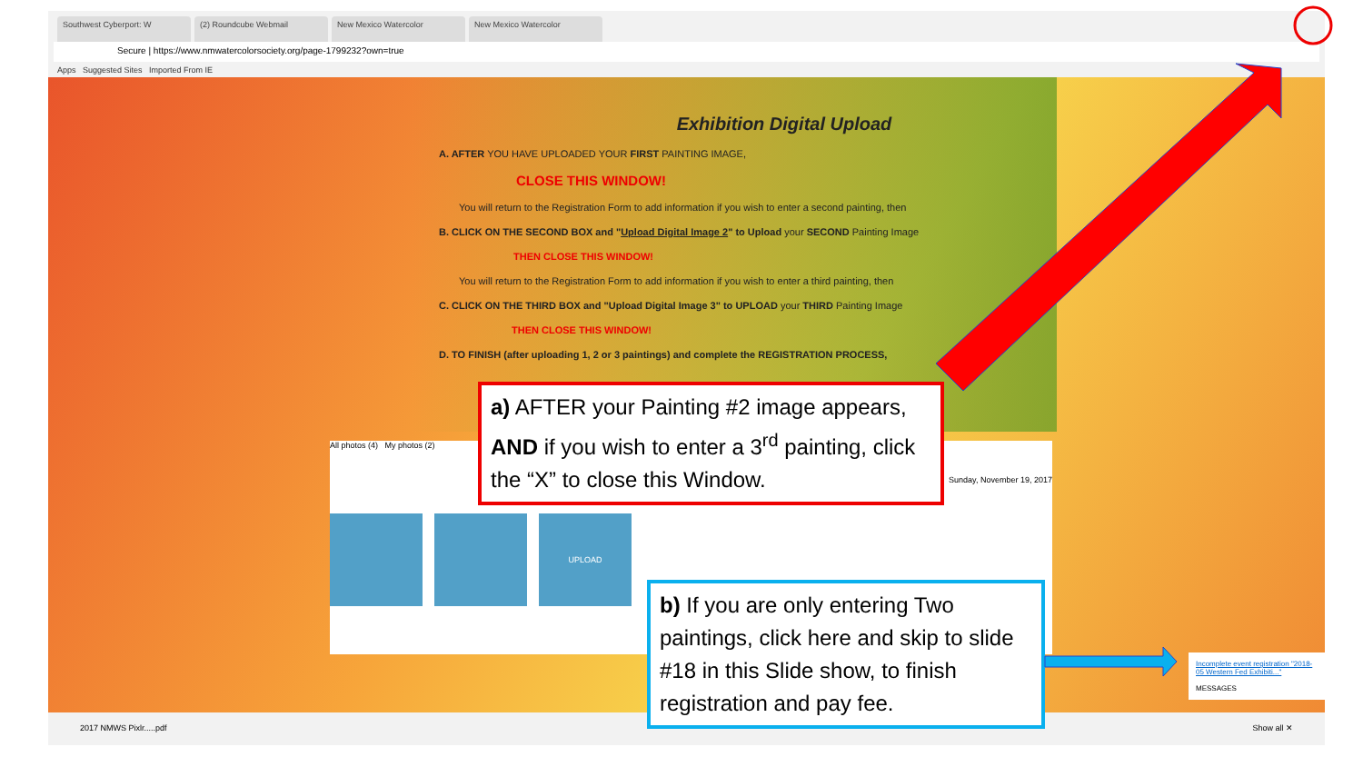Southwest Cyberport: W (2) Roundcube Webmail New Mexico Watercolor New Mexico Watercolor
Secure | https://www.nmwatercolorsociety.org/page-1799232?own=true
Apps Suggested Sites Imported From IE
Exhibition Digital Upload
A. AFTER YOU HAVE UPLOADED YOUR FIRST PAINTING IMAGE,
CLOSE THIS WINDOW!
You will return to the Registration Form to add information if you wish to enter a second painting, then
B. CLICK ON THE SECOND BOX and "Upload Digital Image 2" to Upload your SECOND Painting Image
THEN CLOSE THIS WINDOW!
You will return to the Registration Form to add information if you wish to enter a third painting, then
C. CLICK ON THE THIRD BOX and "Upload Digital Image 3" to UPLOAD your THIRD Painting Image
THEN CLOSE THIS WINDOW!
D. TO FINISH (after uploading 1, 2 or 3 paintings) and complete the REGISTRATION PROCESS,
All photos (4) My photos (2) Sunday, November 19, 2017
UPLOAD
Incomplete event registration "2018-05 Western Fed Exhibiti..."
MESSAGES
2017 NMWS Pixlr.....pdf Show all ✕
a) AFTER your Painting #2 image appears, AND if you wish to enter a 3<sup>rd</sup> painting, click the “X” to close this Window.
b) If you are only entering Two paintings, click here and skip to slide #18 in this Slide show, to finish registration and pay fee.